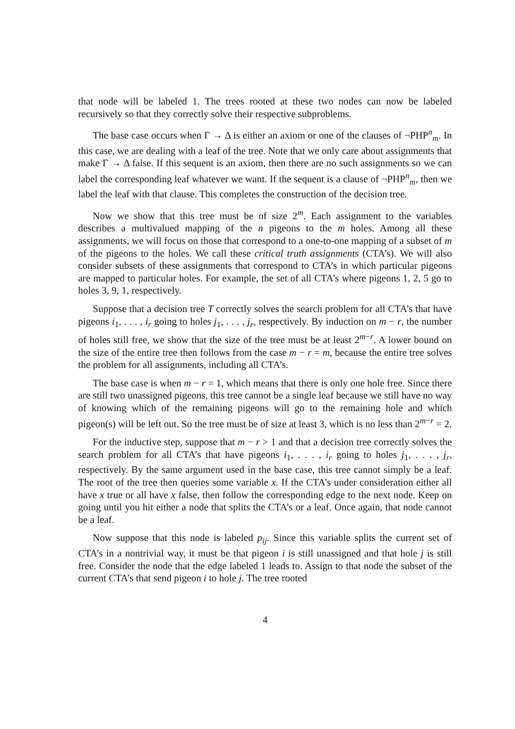that node will be labeled 1. The trees rooted at these two nodes can now be labeled recursively so that they correctly solve their respective subproblems.
The base case occurs when Γ → Δ is either an axiom or one of the clauses of ¬PHP<sup>n</sup><sub>m</sub>. In this case, we are dealing with a leaf of the tree. Note that we only care about assignments that make Γ → Δ false. If this sequent is an axiom, then there are no such assignments so we can label the corresponding leaf whatever we want. If the sequent is a clause of ¬PHP<sup>n</sup><sub>m</sub>, then we label the leaf with that clause. This completes the construction of the decision tree.
Now we show that this tree must be of size 2<sup>m</sup>. Each assignment to the variables describes a multivalued mapping of the n pigeons to the m holes. Among all these assignments, we will focus on those that correspond to a one-to-one mapping of a subset of m of the pigeons to the holes. We call these critical truth assignments (CTA’s). We will also consider subsets of these assignments that correspond to CTA’s in which particular pigeons are mapped to particular holes. For example, the set of all CTA’s where pigeons 1, 2, 5 go to holes 3, 9, 1, respectively.
Suppose that a decision tree T correctly solves the search problem for all CTA’s that have pigeons i<sub>1</sub>, . . . , i<sub>r</sub> going to holes j<sub>1</sub>, . . . , j<sub>r</sub>, respectively. By induction on m − r, the number of holes still free, we show that the size of the tree must be at least 2<sup>m−r</sup>. A lower bound on the size of the entire tree then follows from the case m − r = m, because the entire tree solves the problem for all assignments, including all CTA’s.
The base case is when m − r = 1, which means that there is only one hole free. Since there are still two unassigned pigeons, this tree cannot be a single leaf because we still have no way of knowing which of the remaining pigeons will go to the remaining hole and which pigeon(s) will be left out. So the tree must be of size at least 3, which is no less than 2<sup>m−r</sup> = 2.
For the inductive step, suppose that m − r > 1 and that a decision tree correctly solves the search problem for all CTA’s that have pigeons i<sub>1</sub>, . . . , i<sub>r</sub> going to holes j<sub>1</sub>, . . . , j<sub>r</sub>, respectively. By the same argument used in the base case, this tree cannot simply be a leaf. The root of the tree then queries some variable x. If the CTA’s under consideration either all have x true or all have x false, then follow the corresponding edge to the next node. Keep on going until you hit either a node that splits the CTA’s or a leaf. Once again, that node cannot be a leaf.
Now suppose that this node is labeled p<sub>ij</sub>. Since this variable splits the current set of CTA’s in a nontrivial way, it must be that pigeon i is still unassigned and that hole j is still free. Consider the node that the edge labeled 1 leads to. Assign to that node the subset of the current CTA’s that send pigeon i to hole j. The tree rooted
4